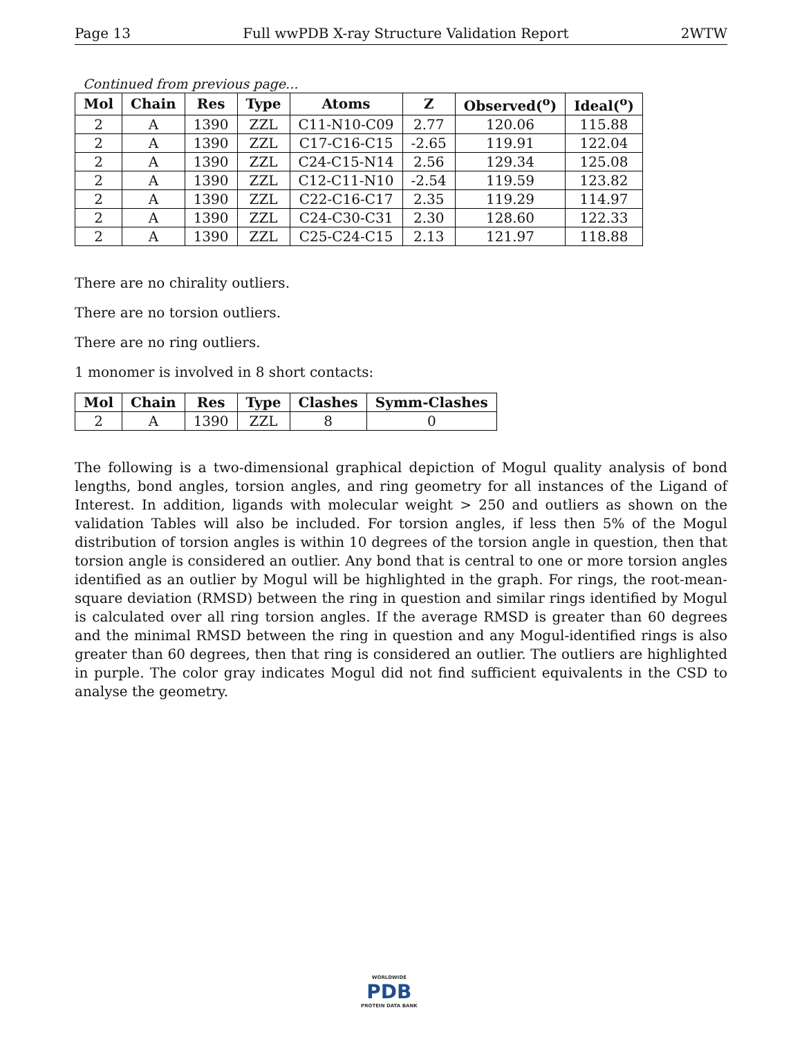Page 13 Full wwPDB X-ray Structure Validation Report 2WTW
Continued from previous page...
| Mol | Chain | Res | Type | Atoms | Z | Observed(<sup>o</sup>) | Ideal(<sup>o</sup>) |
| --- | --- | --- | --- | --- | --- | --- | --- |
| 2 | A | 1390 | ZZL | C11-N10-C09 | 2.77 | 120.06 | 115.88 |
| 2 | A | 1390 | ZZL | C17-C16-C15 | -2.65 | 119.91 | 122.04 |
| 2 | A | 1390 | ZZL | C24-C15-N14 | 2.56 | 129.34 | 125.08 |
| 2 | A | 1390 | ZZL | C12-C11-N10 | -2.54 | 119.59 | 123.82 |
| 2 | A | 1390 | ZZL | C22-C16-C17 | 2.35 | 119.29 | 114.97 |
| 2 | A | 1390 | ZZL | C24-C30-C31 | 2.30 | 128.60 | 122.33 |
| 2 | A | 1390 | ZZL | C25-C24-C15 | 2.13 | 121.97 | 118.88 |
There are no chirality outliers.
There are no torsion outliers.
There are no ring outliers.
1 monomer is involved in 8 short contacts:
| Mol | Chain | Res | Type | Clashes | Symm-Clashes |
| --- | --- | --- | --- | --- | --- |
| 2 | A | 1390 | ZZL | 8 | 0 |
The following is a two-dimensional graphical depiction of Mogul quality analysis of bond lengths, bond angles, torsion angles, and ring geometry for all instances of the Ligand of Interest. In addition, ligands with molecular weight > 250 and outliers as shown on the validation Tables will also be included. For torsion angles, if less then 5% of the Mogul distribution of torsion angles is within 10 degrees of the torsion angle in question, then that torsion angle is considered an outlier. Any bond that is central to one or more torsion angles identified as an outlier by Mogul will be highlighted in the graph. For rings, the root-mean-square deviation (RMSD) between the ring in question and similar rings identified by Mogul is calculated over all ring torsion angles. If the average RMSD is greater than 60 degrees and the minimal RMSD between the ring in question and any Mogul-identified rings is also greater than 60 degrees, then that ring is considered an outlier. The outliers are highlighted in purple. The color gray indicates Mogul did not find sufficient equivalents in the CSD to analyse the geometry.
WORLDWIDE
PDB
PROTEIN DATA BANK